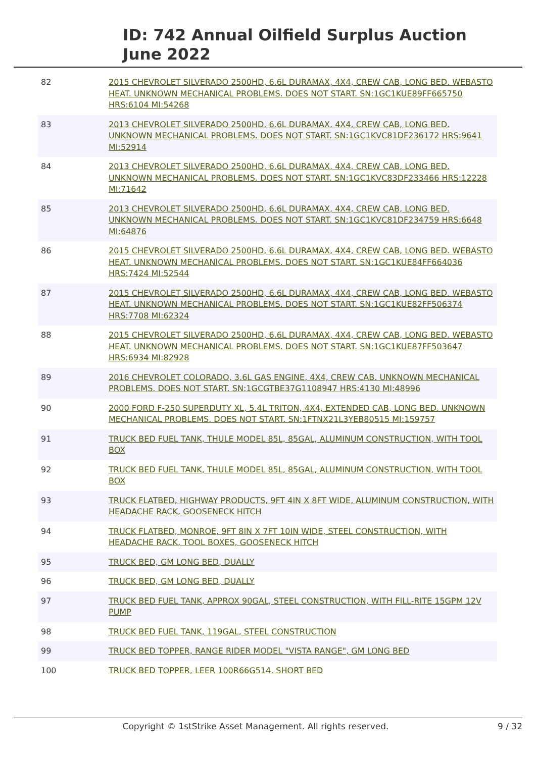ID: 742 Annual Oilfield Surplus Auction
June 2022
| 82 | 2015 CHEVROLET SILVERADO 2500HD, 6.6L DURAMAX, 4X4, CREW CAB, LONG BED. WEBASTO HEAT. UNKNOWN MECHANICAL PROBLEMS. DOES NOT START. SN:1GC1KUE89FF665750 HRS:6104 MI:54268 |
| 83 | 2013 CHEVROLET SILVERADO 2500HD, 6.6L DURAMAX, 4X4, CREW CAB, LONG BED. UNKNOWN MECHANICAL PROBLEMS. DOES NOT START. SN:1GC1KVC81DF236172 HRS:9641 MI:52914 |
| 84 | 2013 CHEVROLET SILVERADO 2500HD, 6.6L DURAMAX, 4X4, CREW CAB, LONG BED. UNKNOWN MECHANICAL PROBLEMS. DOES NOT START. SN:1GC1KVC83DF233466 HRS:12228 MI:71642 |
| 85 | 2013 CHEVROLET SILVERADO 2500HD, 6.6L DURAMAX, 4X4, CREW CAB, LONG BED. UNKNOWN MECHANICAL PROBLEMS. DOES NOT START. SN:1GC1KVC81DF234759 HRS:6648 MI:64876 |
| 86 | 2015 CHEVROLET SILVERADO 2500HD, 6.6L DURAMAX, 4X4, CREW CAB, LONG BED. WEBASTO HEAT. UNKNOWN MECHANICAL PROBLEMS. DOES NOT START. SN:1GC1KUE84FF664036 HRS:7424 MI:52544 |
| 87 | 2015 CHEVROLET SILVERADO 2500HD, 6.6L DURAMAX, 4X4, CREW CAB, LONG BED. WEBASTO HEAT. UNKNOWN MECHANICAL PROBLEMS. DOES NOT START. SN:1GC1KUE82FF506374 HRS:7708 MI:62324 |
| 88 | 2015 CHEVROLET SILVERADO 2500HD, 6.6L DURAMAX, 4X4, CREW CAB, LONG BED. WEBASTO HEAT. UNKNOWN MECHANICAL PROBLEMS. DOES NOT START. SN:1GC1KUE87FF503647 HRS:6934 MI:82928 |
| 89 | 2016 CHEVROLET COLORADO, 3.6L GAS ENGINE, 4X4, CREW CAB. UNKNOWN MECHANICAL PROBLEMS. DOES NOT START. SN:1GCGTBE37G1108947 HRS:4130 MI:48996 |
| 90 | 2000 FORD F-250 SUPERDUTY XL, 5.4L TRITON, 4X4, EXTENDED CAB, LONG BED. UNKNOWN MECHANICAL PROBLEMS. DOES NOT START. SN:1FTNX21L3YEB80515 MI:159757 |
| 91 | TRUCK BED FUEL TANK, THULE MODEL 85L, 85GAL, ALUMINUM CONSTRUCTION, WITH TOOL BOX |
| 92 | TRUCK BED FUEL TANK, THULE MODEL 85L, 85GAL, ALUMINUM CONSTRUCTION, WITH TOOL BOX |
| 93 | TRUCK FLATBED, HIGHWAY PRODUCTS, 9FT 4IN X 8FT WIDE, ALUMINUM CONSTRUCTION, WITH HEADACHE RACK, GOOSENECK HITCH |
| 94 | TRUCK FLATBED, MONROE, 9FT 8IN X 7FT 10IN WIDE, STEEL CONSTRUCTION, WITH HEADACHE RACK, TOOL BOXES, GOOSENECK HITCH |
| 95 | TRUCK BED, GM LONG BED, DUALLY |
| 96 | TRUCK BED, GM LONG BED, DUALLY |
| 97 | TRUCK BED FUEL TANK, APPROX 90GAL, STEEL CONSTRUCTION, WITH FILL-RITE 15GPM 12V PUMP |
| 98 | TRUCK BED FUEL TANK, 119GAL, STEEL CONSTRUCTION |
| 99 | TRUCK BED TOPPER, RANGE RIDER MODEL "VISTA RANGE", GM LONG BED |
| 100 | TRUCK BED TOPPER, LEER 100R66G514, SHORT BED |
Copyright © 1stStrike Asset Management. All rights reserved. 9 / 32